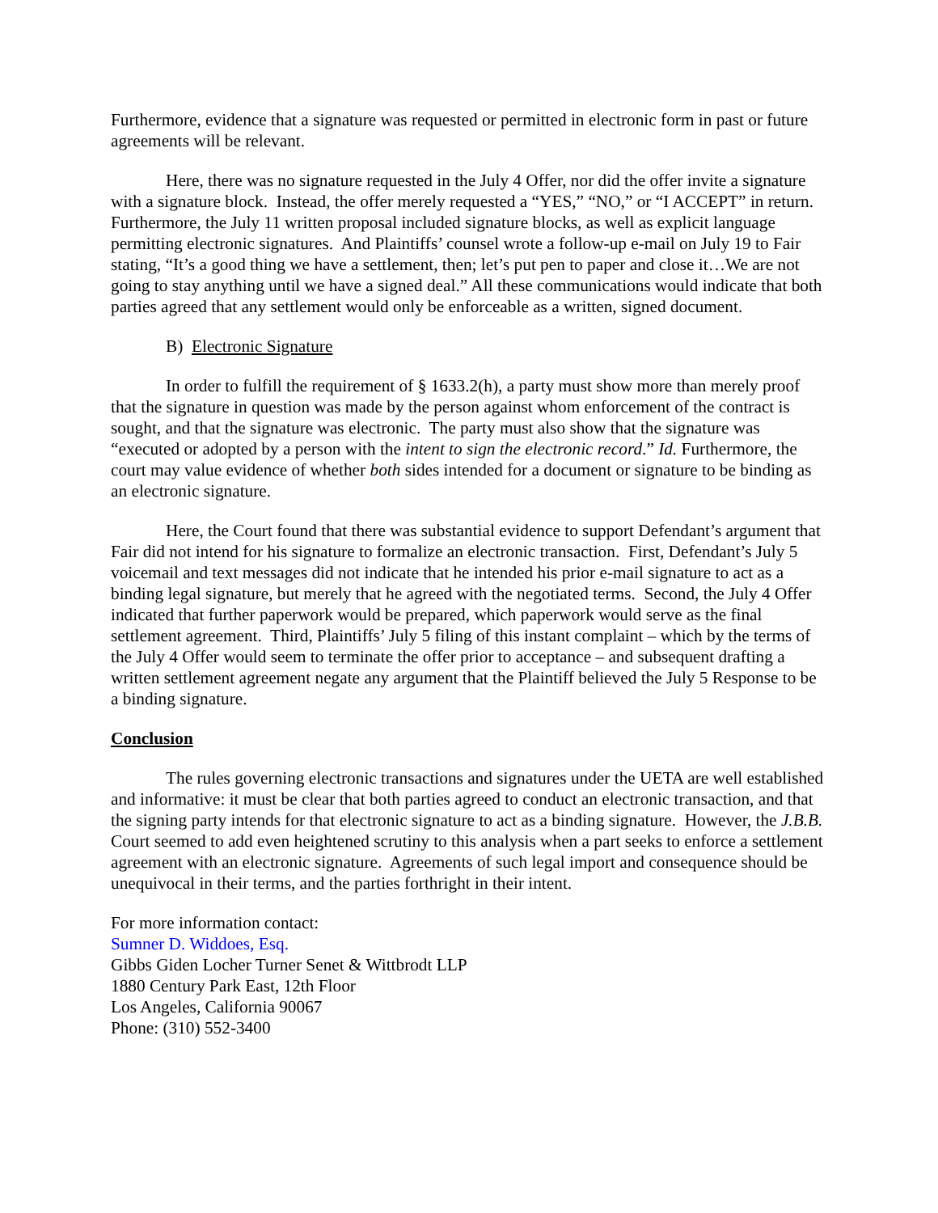Furthermore, evidence that a signature was requested or permitted in electronic form in past or future agreements will be relevant.
Here, there was no signature requested in the July 4 Offer, nor did the offer invite a signature with a signature block. Instead, the offer merely requested a “YES,” “NO,” or “I ACCEPT” in return. Furthermore, the July 11 written proposal included signature blocks, as well as explicit language permitting electronic signatures. And Plaintiffs’ counsel wrote a follow-up e-mail on July 19 to Fair stating, “It’s a good thing we have a settlement, then; let’s put pen to paper and close it…We are not going to stay anything until we have a signed deal.” All these communications would indicate that both parties agreed that any settlement would only be enforceable as a written, signed document.
B) Electronic Signature
In order to fulfill the requirement of § 1633.2(h), a party must show more than merely proof that the signature in question was made by the person against whom enforcement of the contract is sought, and that the signature was electronic. The party must also show that the signature was “executed or adopted by a person with the intent to sign the electronic record.” Id. Furthermore, the court may value evidence of whether both sides intended for a document or signature to be binding as an electronic signature.
Here, the Court found that there was substantial evidence to support Defendant’s argument that Fair did not intend for his signature to formalize an electronic transaction. First, Defendant’s July 5 voicemail and text messages did not indicate that he intended his prior e-mail signature to act as a binding legal signature, but merely that he agreed with the negotiated terms. Second, the July 4 Offer indicated that further paperwork would be prepared, which paperwork would serve as the final settlement agreement. Third, Plaintiffs’ July 5 filing of this instant complaint – which by the terms of the July 4 Offer would seem to terminate the offer prior to acceptance – and subsequent drafting a written settlement agreement negate any argument that the Plaintiff believed the July 5 Response to be a binding signature.
Conclusion
The rules governing electronic transactions and signatures under the UETA are well established and informative: it must be clear that both parties agreed to conduct an electronic transaction, and that the signing party intends for that electronic signature to act as a binding signature. However, the J.B.B. Court seemed to add even heightened scrutiny to this analysis when a part seeks to enforce a settlement agreement with an electronic signature. Agreements of such legal import and consequence should be unequivocal in their terms, and the parties forthright in their intent.
For more information contact:
Sumner D. Widdoes, Esq.
Gibbs Giden Locher Turner Senet & Wittbrodt LLP
1880 Century Park East, 12th Floor
Los Angeles, California 90067
Phone: (310) 552-3400